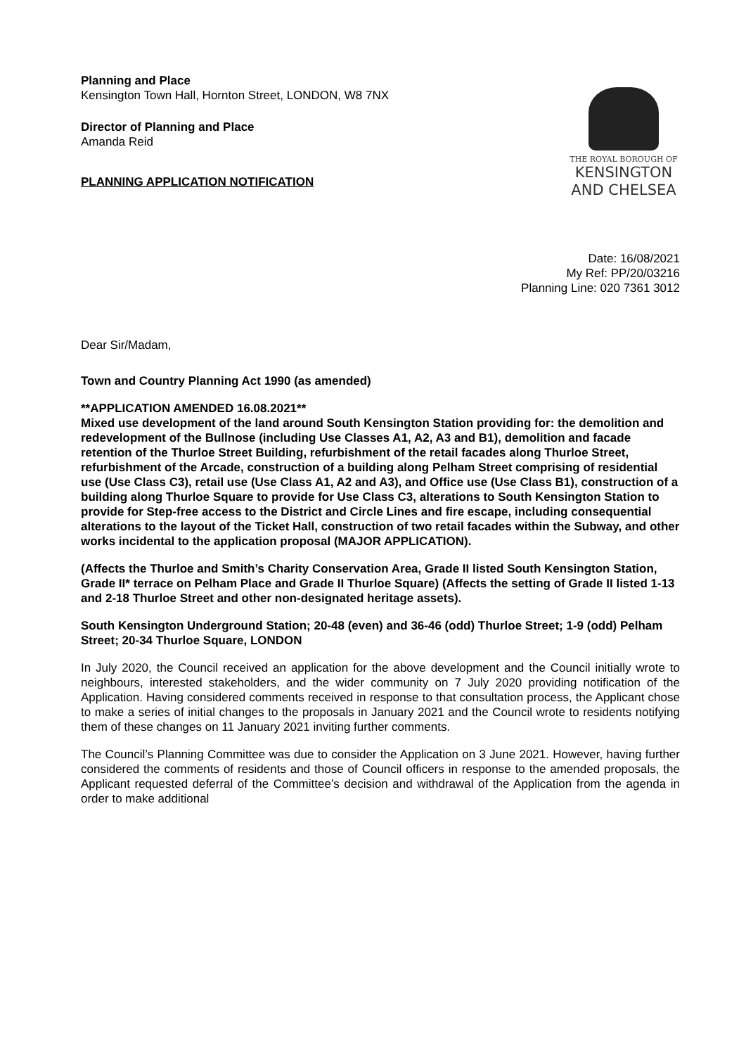Planning and Place
Kensington Town Hall, Hornton Street, LONDON, W8 7NX
Director of Planning and Place
Amanda Reid
PLANNING APPLICATION NOTIFICATION
THE ROYAL BOROUGH OF
KENSINGTON
AND CHELSEA
Date: 16/08/2021
My Ref: PP/20/03216
Planning Line: 020 7361 3012
Dear Sir/Madam,
Town and Country Planning Act 1990 (as amended)
**APPLICATION AMENDED 16.08.2021**
Mixed use development of the land around South Kensington Station providing for: the demolition and redevelopment of the Bullnose (including Use Classes A1, A2, A3 and B1), demolition and facade retention of the Thurloe Street Building, refurbishment of the retail facades along Thurloe Street, refurbishment of the Arcade, construction of a building along Pelham Street comprising of residential use (Use Class C3), retail use (Use Class A1, A2 and A3), and Office use (Use Class B1), construction of a building along Thurloe Square to provide for Use Class C3, alterations to South Kensington Station to provide for Step-free access to the District and Circle Lines and fire escape, including consequential alterations to the layout of the Ticket Hall, construction of two retail facades within the Subway, and other works incidental to the application proposal (MAJOR APPLICATION).
(Affects the Thurloe and Smith’s Charity Conservation Area, Grade II listed South Kensington Station, Grade II* terrace on Pelham Place and Grade II Thurloe Square) (Affects the setting of Grade II listed 1-13 and 2-18 Thurloe Street and other non-designated heritage assets).
South Kensington Underground Station; 20-48 (even) and 36-46 (odd) Thurloe Street; 1-9 (odd) Pelham Street; 20-34 Thurloe Square, LONDON
In July 2020, the Council received an application for the above development and the Council initially wrote to neighbours, interested stakeholders, and the wider community on 7 July 2020 providing notification of the Application. Having considered comments received in response to that consultation process, the Applicant chose to make a series of initial changes to the proposals in January 2021 and the Council wrote to residents notifying them of these changes on 11 January 2021 inviting further comments.
The Council’s Planning Committee was due to consider the Application on 3 June 2021. However, having further considered the comments of residents and those of Council officers in response to the amended proposals, the Applicant requested deferral of the Committee’s decision and withdrawal of the Application from the agenda in order to make additional